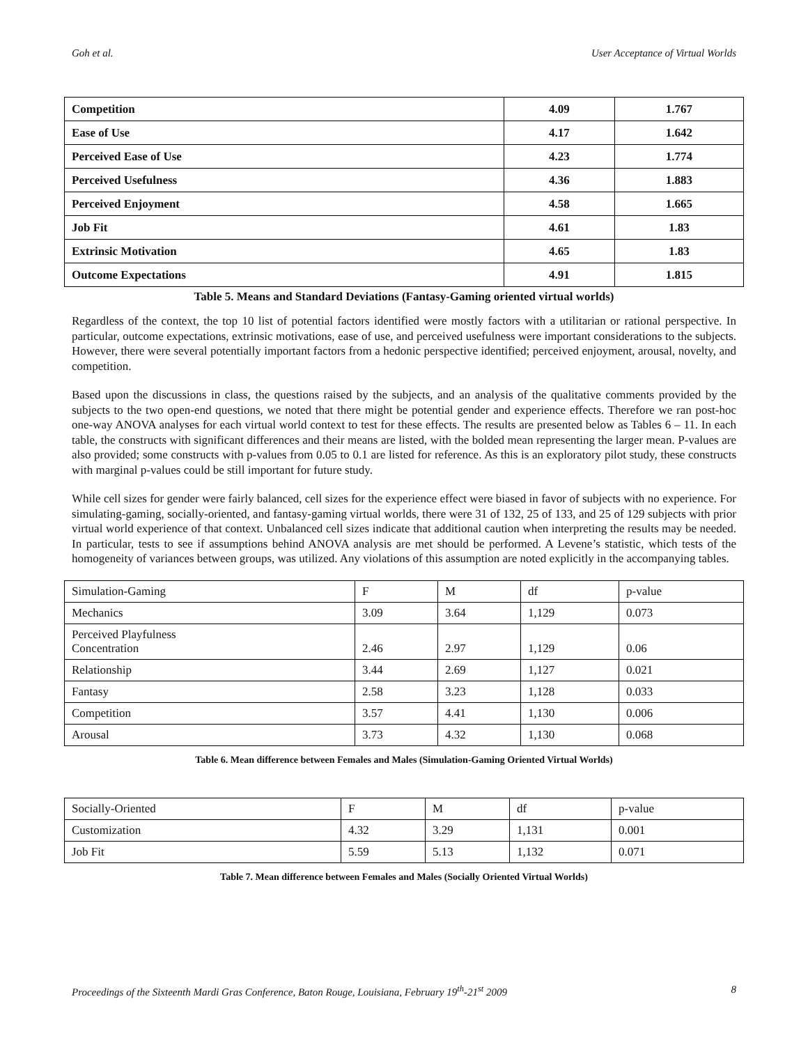Goh et al. User Acceptance of Virtual Worlds
| Competition | 4.09 | 1.767 |
| Ease of Use | 4.17 | 1.642 |
| Perceived Ease of Use | 4.23 | 1.774 |
| Perceived Usefulness | 4.36 | 1.883 |
| Perceived Enjoyment | 4.58 | 1.665 |
| Job Fit | 4.61 | 1.83 |
| Extrinsic Motivation | 4.65 | 1.83 |
| Outcome Expectations | 4.91 | 1.815 |
Table 5. Means and Standard Deviations (Fantasy-Gaming oriented virtual worlds)
Regardless of the context, the top 10 list of potential factors identified were mostly factors with a utilitarian or rational perspective. In particular, outcome expectations, extrinsic motivations, ease of use, and perceived usefulness were important considerations to the subjects. However, there were several potentially important factors from a hedonic perspective identified; perceived enjoyment, arousal, novelty, and competition.
Based upon the discussions in class, the questions raised by the subjects, and an analysis of the qualitative comments provided by the subjects to the two open-end questions, we noted that there might be potential gender and experience effects. Therefore we ran post-hoc one-way ANOVA analyses for each virtual world context to test for these effects. The results are presented below as Tables 6 – 11. In each table, the constructs with significant differences and their means are listed, with the bolded mean representing the larger mean. P-values are also provided; some constructs with p-values from 0.05 to 0.1 are listed for reference. As this is an exploratory pilot study, these constructs with marginal p-values could be still important for future study.
While cell sizes for gender were fairly balanced, cell sizes for the experience effect were biased in favor of subjects with no experience. For simulating-gaming, socially-oriented, and fantasy-gaming virtual worlds, there were 31 of 132, 25 of 133, and 25 of 129 subjects with prior virtual world experience of that context. Unbalanced cell sizes indicate that additional caution when interpreting the results may be needed. In particular, tests to see if assumptions behind ANOVA analysis are met should be performed. A Levene’s statistic, which tests of the homogeneity of variances between groups, was utilized. Any violations of this assumption are noted explicitly in the accompanying tables.
| Simulation-Gaming | F | M | df | p-value |
| Mechanics | 3.09 | 3.64 | 1,129 | 0.073 |
| Perceived Playfulness Concentration | 2.46 | 2.97 | 1,129 | 0.06 |
| Relationship | 3.44 | 2.69 | 1,127 | 0.021 |
| Fantasy | 2.58 | 3.23 | 1,128 | 0.033 |
| Competition | 3.57 | 4.41 | 1,130 | 0.006 |
| Arousal | 3.73 | 4.32 | 1,130 | 0.068 |
Table 6. Mean difference between Females and Males (Simulation-Gaming Oriented Virtual Worlds)
| Socially-Oriented | F | M | df | p-value |
| Customization | 4.32 | 3.29 | 1,131 | 0.001 |
| Job Fit | 5.59 | 5.13 | 1,132 | 0.071 |
Table 7. Mean difference between Females and Males (Socially Oriented Virtual Worlds)
Proceedings of the Sixteenth Mardi Gras Conference, Baton Rouge, Louisiana, February 19<sup>th</sup>-21<sup>st</sup> 2009 8